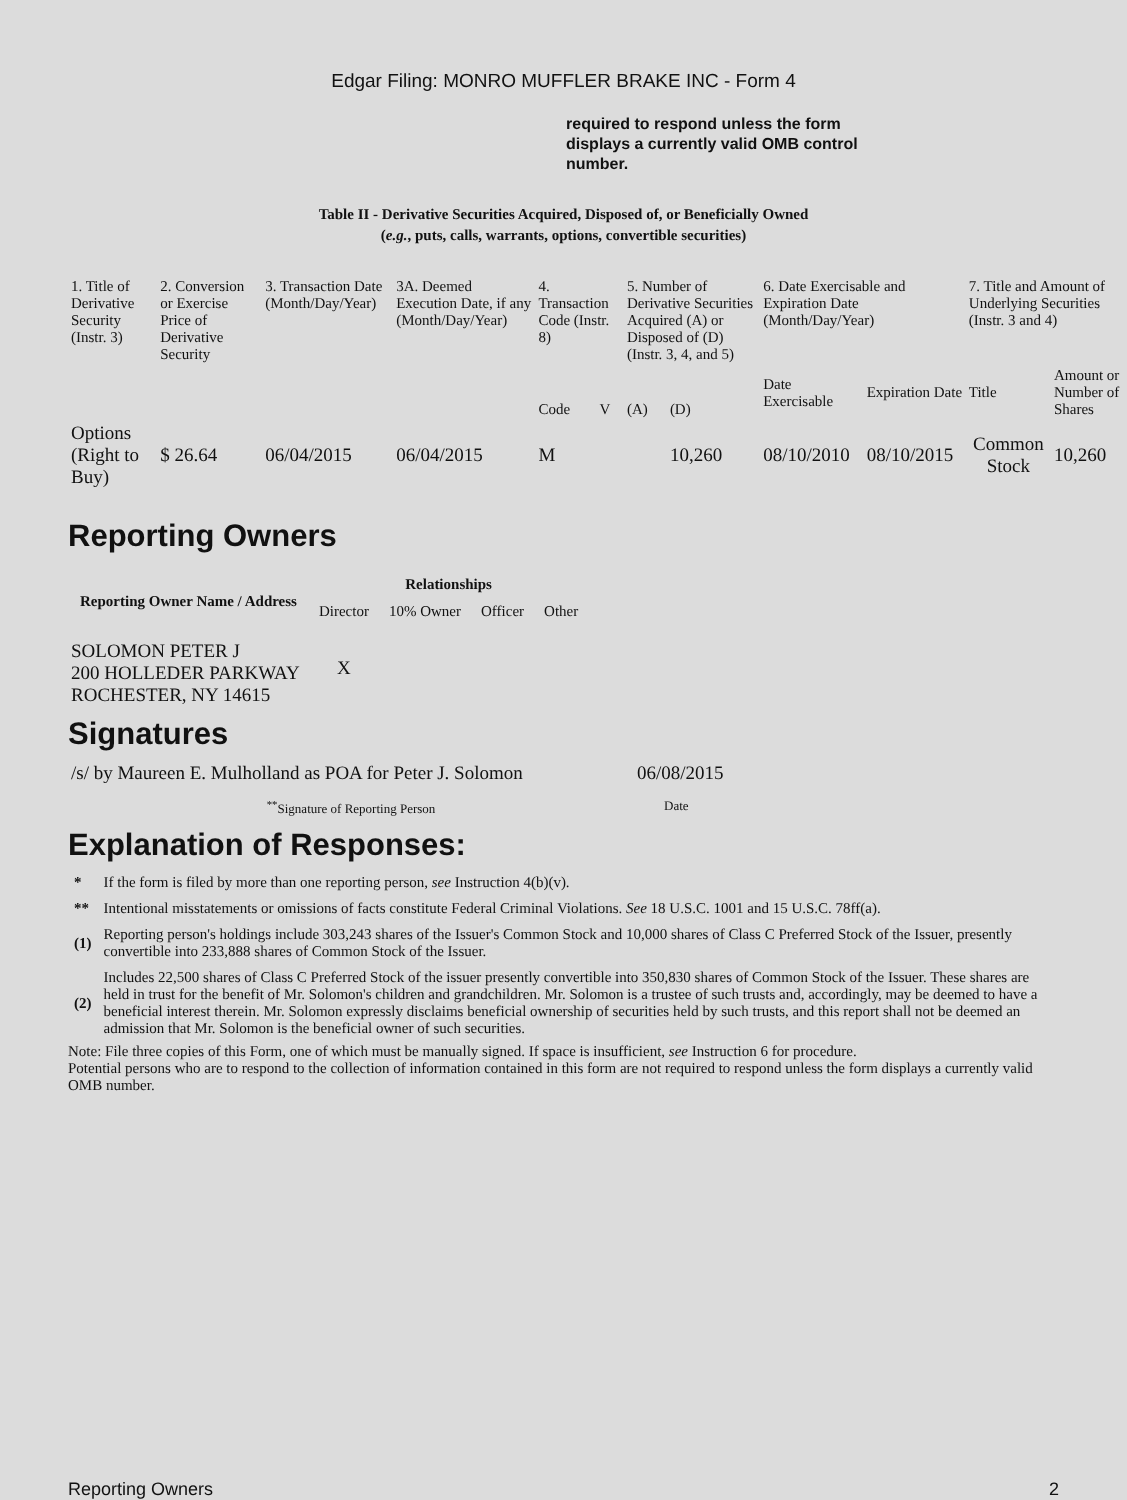Edgar Filing: MONRO MUFFLER BRAKE INC - Form 4
required to respond unless the form displays a currently valid OMB control number.
Table II - Derivative Securities Acquired, Disposed of, or Beneficially Owned
(e.g., puts, calls, warrants, options, convertible securities)
| 1. Title of Derivative Security (Instr. 3) | 2. Conversion or Exercise Price of Derivative Security | 3. Transaction Date (Month/Day/Year) | 3A. Deemed Execution Date, if any (Month/Day/Year) | 4. Transaction Code (Instr. 8) | | 5. Number of Derivative Securities Acquired (A) or Disposed of (D) (Instr. 3, 4, and 5) | | 6. Date Exercisable and Expiration Date (Month/Day/Year) | | 7. Title and Amount of Underlying Securities (Instr. 3 and 4) | |
| --- | --- | --- | --- | --- | --- | --- | --- | --- | --- | --- | --- |
| | | | | Code | V | (A) | (D) | Date Exercisable | Expiration Date | Title | Amount or Number of Shares |
| Options (Right to Buy) | $ 26.64 | 06/04/2015 | 06/04/2015 | M | | | 10,260 | 08/10/2010 | 08/10/2015 | Common Stock | 10,260 |
Reporting Owners
| Reporting Owner Name / Address | Relationships | | | |
| --- | --- | --- | --- | --- |
| | Director | 10% Owner | Officer | Other |
| SOLOMON PETER J 200 HOLLEDER PARKWAY ROCHESTER, NY 14615 | X | | | |
Signatures
| /s/ by Maureen E. Mulholland as POA for Peter J. Solomon | 06/08/2015 |
| <sup>**</sup> Signature of Reporting Person | Date |
Explanation of Responses:
| * | If the form is filed by more than one reporting person, see Instruction 4(b)(v). |
| ** | Intentional misstatements or omissions of facts constitute Federal Criminal Violations. See 18 U.S.C. 1001 and 15 U.S.C. 78ff(a). |
| (1) | Reporting person's holdings include 303,243 shares of the Issuer's Common Stock and 10,000 shares of Class C Preferred Stock of the Issuer, presently convertible into 233,888 shares of Common Stock of the Issuer. |
| (2) | Includes 22,500 shares of Class C Preferred Stock of the issuer presently convertible into 350,830 shares of Common Stock of the Issuer. These shares are held in trust for the benefit of Mr. Solomon's children and grandchildren. Mr. Solomon is a trustee of such trusts and, accordingly, may be deemed to have a beneficial interest therein. Mr. Solomon expressly disclaims beneficial ownership of securities held by such trusts, and this report shall not be deemed an admission that Mr. Solomon is the beneficial owner of such securities. |
Note: File three copies of this Form, one of which must be manually signed. If space is insufficient, see Instruction 6 for procedure.
Potential persons who are to respond to the collection of information contained in this form are not required to respond unless the form displays a currently valid OMB number.
Reporting Owners 2